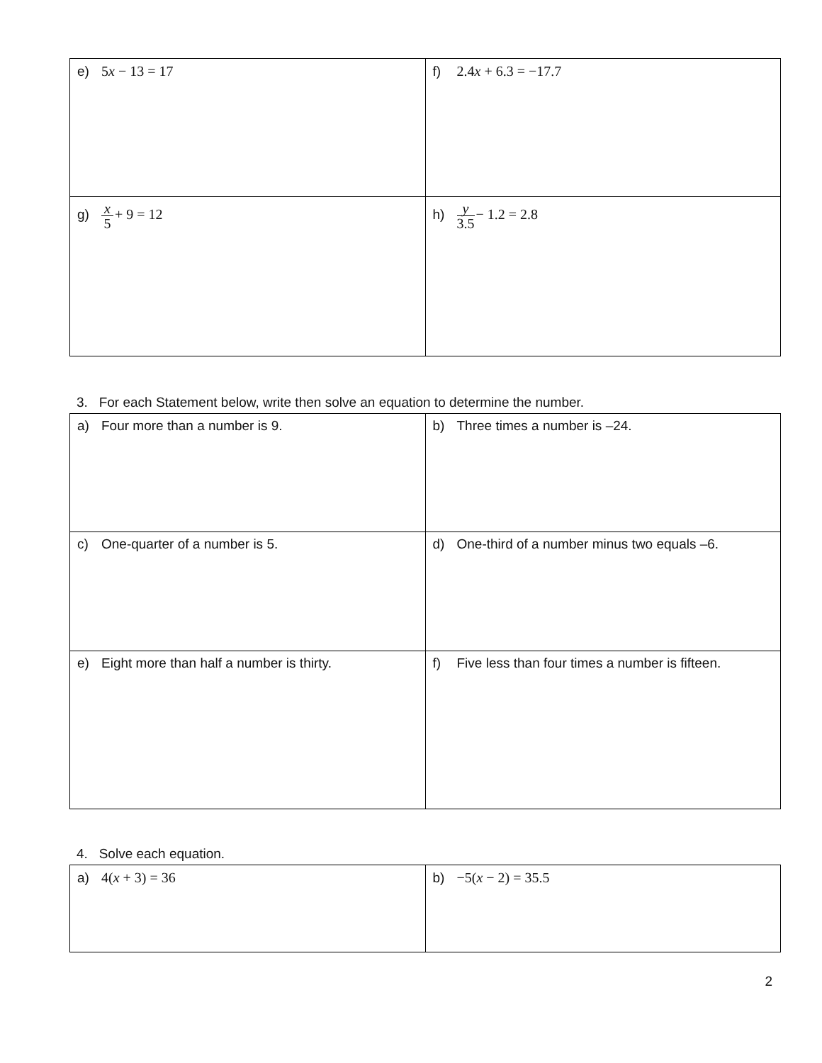| e) 5 x − 13 = 17 | f) 2.4 x + 6.3 = −17.7 |
| g) x 5 + 9 = 12 | h) y 3.5 − 1.2 = 2.8 |
3. For each Statement below, write then solve an equation to determine the number.
| a) Four more than a number is 9. | b) Three times a number is –24. |
| c) One-quarter of a number is 5. | d) One-third of a number minus two equals –6. |
| e) Eight more than half a number is thirty. | f) Five less than four times a number is fifteen. |
4. Solve each equation.
| a) 4( x + 3) = 36 | b) −5( x − 2) = 35.5 |
2